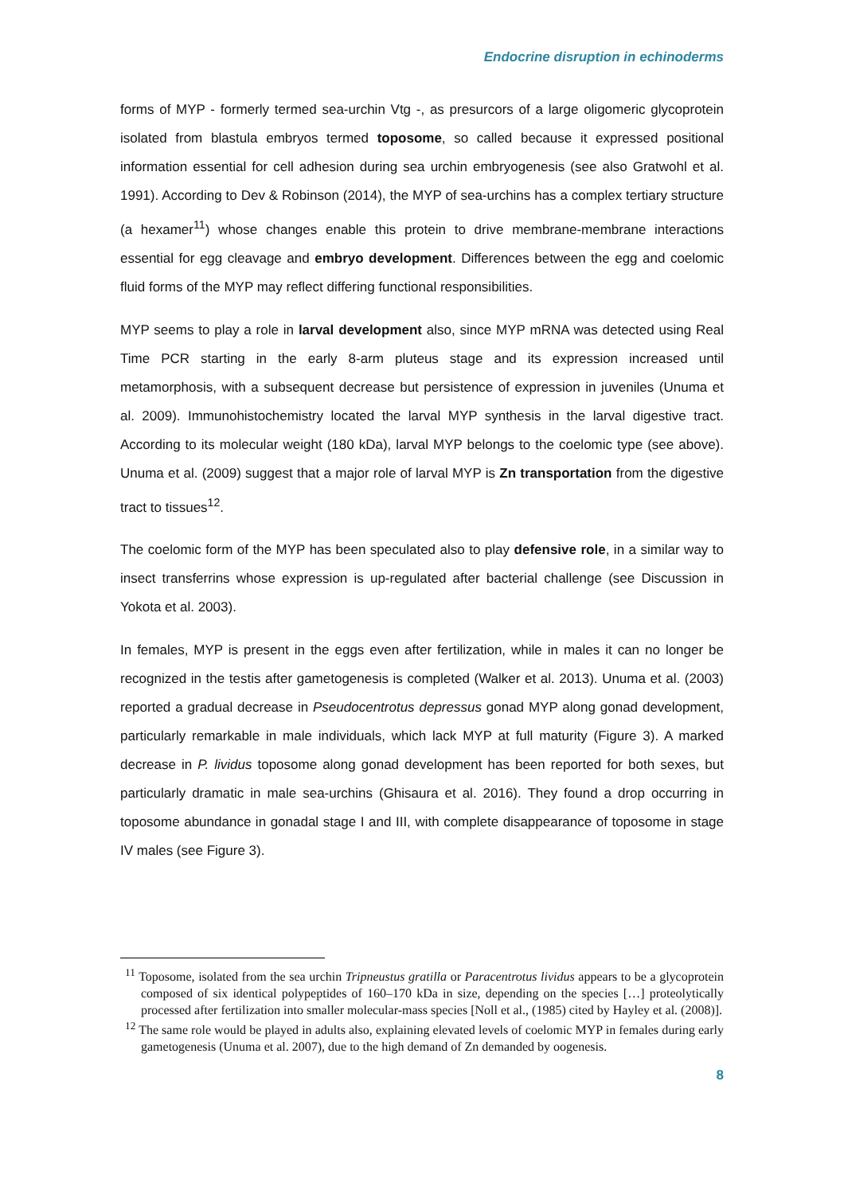Endocrine disruption in echinoderms
forms of MYP - formerly termed sea-urchin Vtg -, as presurcors of a large oligomeric glycoprotein isolated from blastula embryos termed toposome, so called because it expressed positional information essential for cell adhesion during sea urchin embryogenesis (see also Gratwohl et al. 1991). According to Dev & Robinson (2014), the MYP of sea-urchins has a complex tertiary structure (a hexamer<sup>11</sup>) whose changes enable this protein to drive membrane-membrane interactions essential for egg cleavage and embryo development. Differences between the egg and coelomic fluid forms of the MYP may reflect differing functional responsibilities.
MYP seems to play a role in larval development also, since MYP mRNA was detected using Real Time PCR starting in the early 8-arm pluteus stage and its expression increased until metamorphosis, with a subsequent decrease but persistence of expression in juveniles (Unuma et al. 2009). Immunohistochemistry located the larval MYP synthesis in the larval digestive tract. According to its molecular weight (180 kDa), larval MYP belongs to the coelomic type (see above). Unuma et al. (2009) suggest that a major role of larval MYP is Zn transportation from the digestive tract to tissues<sup>12</sup>.
The coelomic form of the MYP has been speculated also to play defensive role, in a similar way to insect transferrins whose expression is up-regulated after bacterial challenge (see Discussion in Yokota et al. 2003).
In females, MYP is present in the eggs even after fertilization, while in males it can no longer be recognized in the testis after gametogenesis is completed (Walker et al. 2013). Unuma et al. (2003) reported a gradual decrease in Pseudocentrotus depressus gonad MYP along gonad development, particularly remarkable in male individuals, which lack MYP at full maturity (Figure 3). A marked decrease in P. lividus toposome along gonad development has been reported for both sexes, but particularly dramatic in male sea-urchins (Ghisaura et al. 2016). They found a drop occurring in toposome abundance in gonadal stage I and III, with complete disappearance of toposome in stage IV males (see Figure 3).
<sup>11</sup> Toposome, isolated from the sea urchin Tripneustus gratilla or Paracentrotus lividus appears to be a glycoprotein composed of six identical polypeptides of 160–170 kDa in size, depending on the species […] proteolytically processed after fertilization into smaller molecular-mass species [Noll et al., (1985) cited by Hayley et al. (2008)].
<sup>12</sup> The same role would be played in adults also, explaining elevated levels of coelomic MYP in females during early gametogenesis (Unuma et al. 2007), due to the high demand of Zn demanded by oogenesis.
8